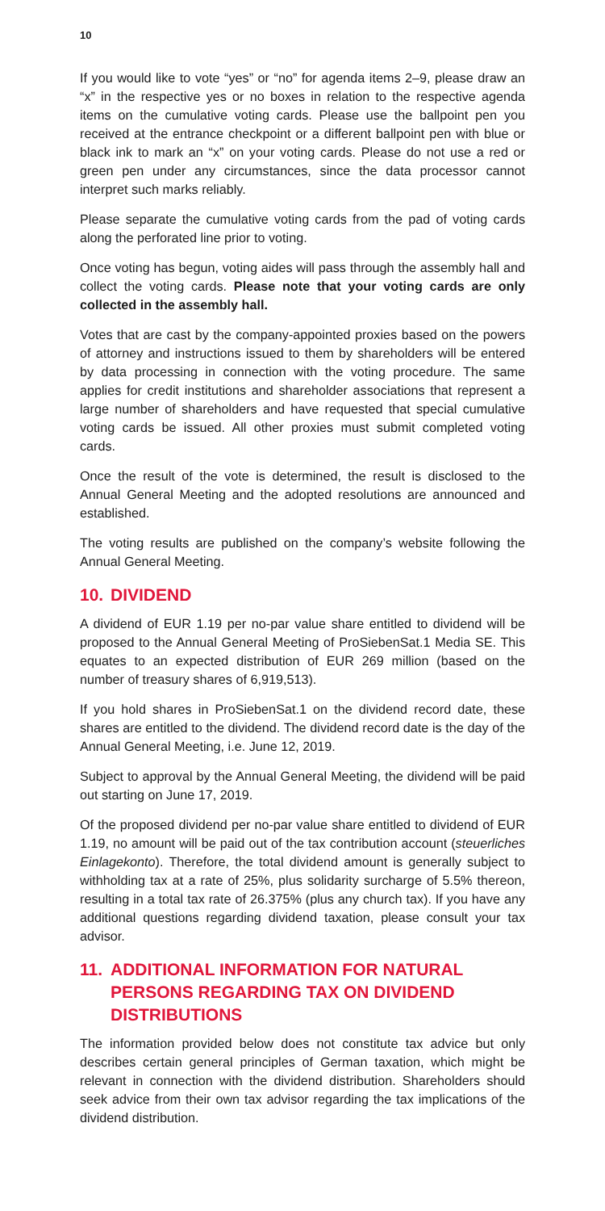10
If you would like to vote “yes” or “no” for agenda items 2–9, please draw an “x” in the respective yes or no boxes in relation to the respective agenda items on the cumulative voting cards. Please use the ballpoint pen you received at the entrance checkpoint or a different ballpoint pen with blue or black ink to mark an “x” on your voting cards. Please do not use a red or green pen under any circumstances, since the data processor cannot interpret such marks reliably.
Please separate the cumulative voting cards from the pad of voting cards along the perforated line prior to voting.
Once voting has begun, voting aides will pass through the assembly hall and collect the voting cards. Please note that your voting cards are only collected in the assembly hall.
Votes that are cast by the company-appointed proxies based on the powers of attorney and instructions issued to them by shareholders will be entered by data processing in connection with the voting procedure. The same applies for credit institutions and shareholder associations that represent a large number of shareholders and have requested that special cumulative voting cards be issued. All other proxies must submit completed voting cards.
Once the result of the vote is determined, the result is disclosed to the Annual General Meeting and the adopted resolutions are announced and established.
The voting results are published on the company’s website following the Annual General Meeting.
10. DIVIDEND
A dividend of EUR 1.19 per no-par value share entitled to dividend will be proposed to the Annual General Meeting of ProSiebenSat.1 Media SE. This equates to an expected distribution of EUR 269 million (based on the number of treasury shares of 6,919,513).
If you hold shares in ProSiebenSat.1 on the dividend record date, these shares are entitled to the dividend. The dividend record date is the day of the Annual General Meeting, i.e. June 12, 2019.
Subject to approval by the Annual General Meeting, the dividend will be paid out starting on June 17, 2019.
Of the proposed dividend per no-par value share entitled to dividend of EUR 1.19, no amount will be paid out of the tax contribution account (steuerliches Einlagekonto). Therefore, the total dividend amount is generally subject to withholding tax at a rate of 25%, plus solidarity surcharge of 5.5% thereon, resulting in a total tax rate of 26.375% (plus any church tax). If you have any additional questions regarding dividend taxation, please consult your tax advisor.
11. ADDITIONAL INFORMATION FOR NATURAL PERSONS REGARDING TAX ON DIVIDEND DISTRIBUTIONS
The information provided below does not constitute tax advice but only describes certain general principles of German taxation, which might be relevant in connection with the dividend distribution. Share­holders should seek advice from their own tax advisor regarding the tax implications of the dividend distribution.